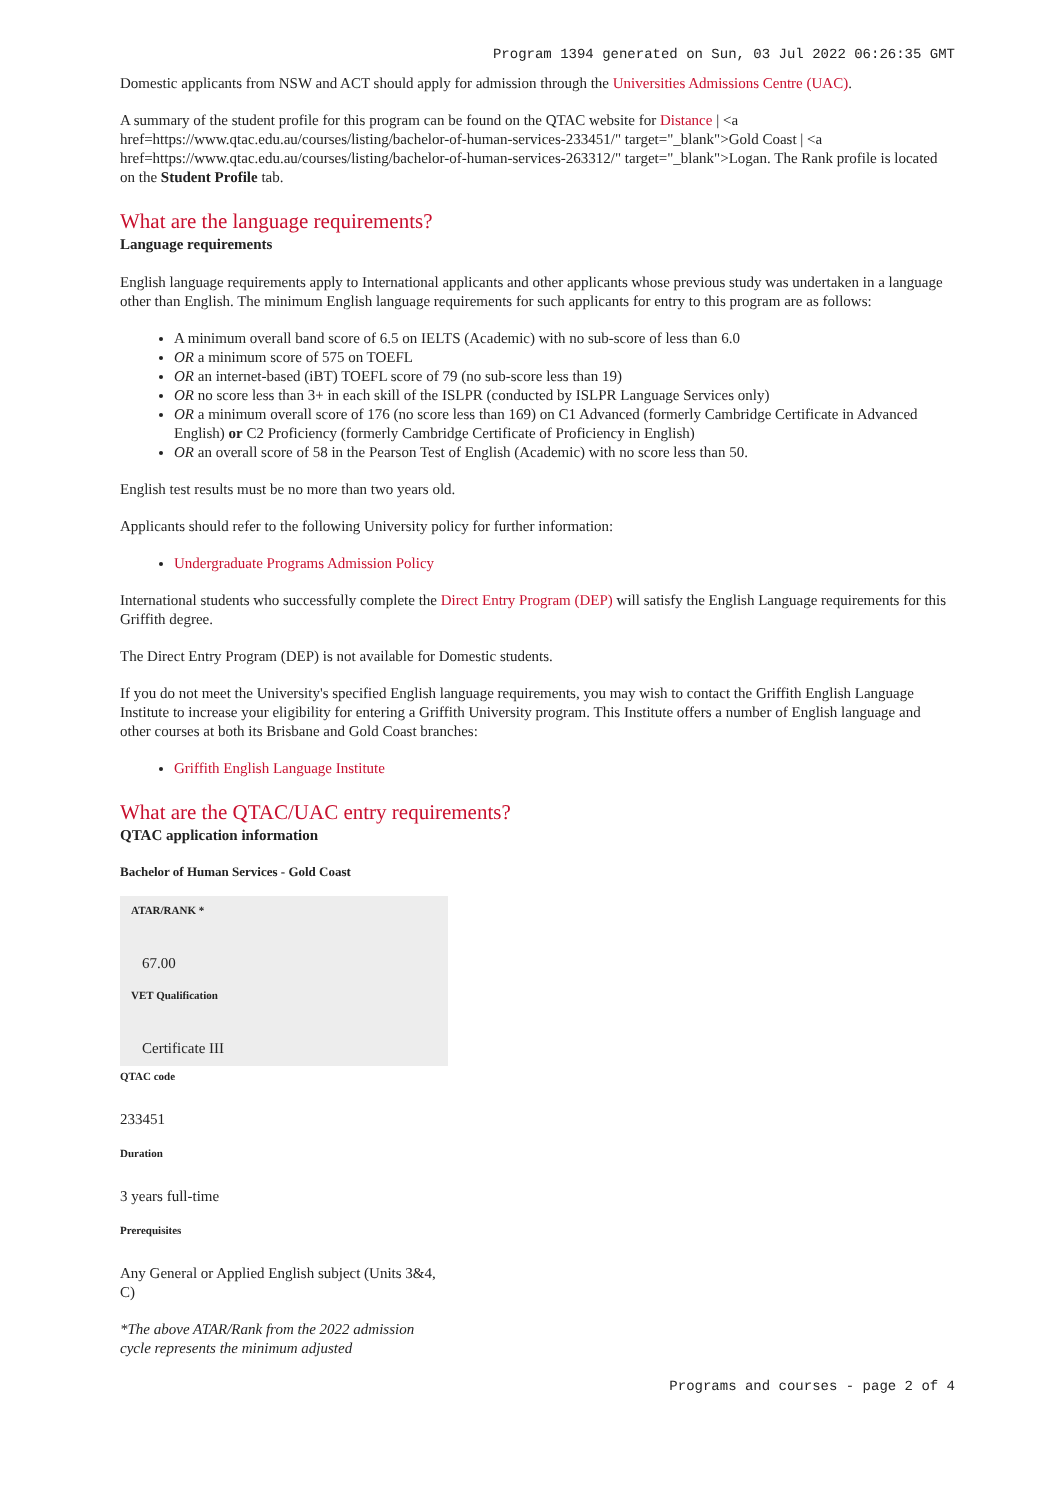Program 1394 generated on Sun, 03 Jul 2022 06:26:35 GMT
Domestic applicants from NSW and ACT should apply for admission through the Universities Admissions Centre (UAC).
A summary of the student profile for this program can be found on the QTAC website for Distance | <a href=https://www.qtac.edu.au/courses/listing/bachelor-of-human-services-233451/" target="_blank">Gold Coast | <a href=https://www.qtac.edu.au/courses/listing/bachelor-of-human-services-263312/" target="_blank">Logan. The Rank profile is located on the Student Profile tab.
What are the language requirements?
Language requirements
English language requirements apply to International applicants and other applicants whose previous study was undertaken in a language other than English. The minimum English language requirements for such applicants for entry to this program are as follows:
A minimum overall band score of 6.5 on IELTS (Academic) with no sub-score of less than 6.0
OR a minimum score of 575 on TOEFL
OR an internet-based (iBT) TOEFL score of 79 (no sub-score less than 19)
OR no score less than 3+ in each skill of the ISLPR (conducted by ISLPR Language Services only)
OR a minimum overall score of 176 (no score less than 169) on C1 Advanced (formerly Cambridge Certificate in Advanced English) or C2 Proficiency (formerly Cambridge Certificate of Proficiency in English)
OR an overall score of 58 in the Pearson Test of English (Academic) with no score less than 50.
English test results must be no more than two years old.
Applicants should refer to the following University policy for further information:
Undergraduate Programs Admission Policy
International students who successfully complete the Direct Entry Program (DEP) will satisfy the English Language requirements for this Griffith degree.
The Direct Entry Program (DEP) is not available for Domestic students.
If you do not meet the University's specified English language requirements, you may wish to contact the Griffith English Language Institute to increase your eligibility for entering a Griffith University program. This Institute offers a number of English language and other courses at both its Brisbane and Gold Coast branches:
Griffith English Language Institute
What are the QTAC/UAC entry requirements?
QTAC application information
Bachelor of Human Services - Gold Coast
ATAR/RANK *
67.00
VET Qualification
Certificate III
QTAC code
233451
Duration
3 years full-time
Prerequisites
Any General or Applied English subject (Units 3&4, C)
*The above ATAR/Rank from the 2022 admission cycle represents the minimum adjusted
Programs and courses - page 2 of 4